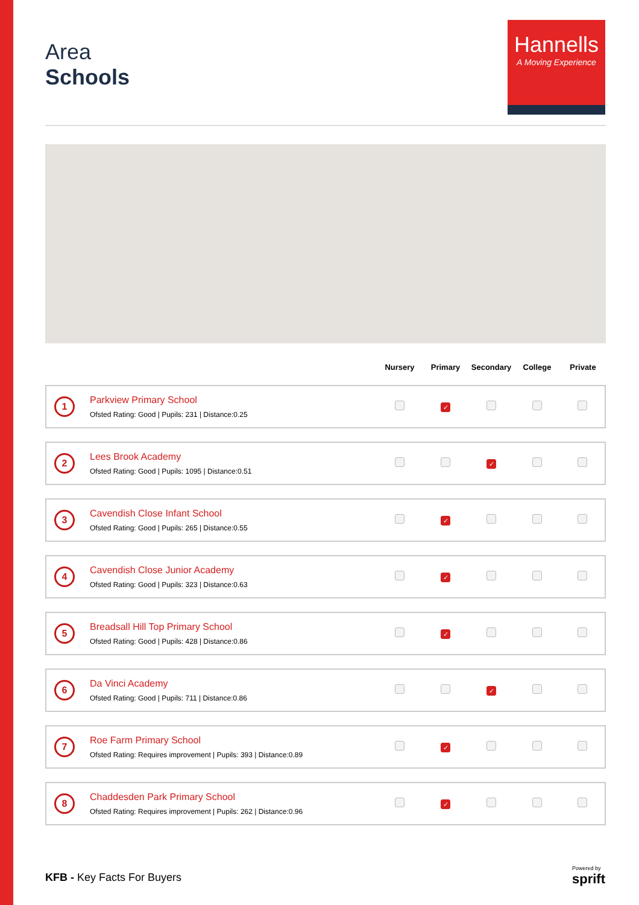Area
Schools
Hannells
A Moving Experience
| | Nursery | Primary | Secondary | College | Private |
| --- | --- | --- | --- | --- | --- |
| 1 Parkview Primary School Ofsted Rating: Good / Pupils: 231 / Distance:0.25 | | ✓ | | | |
| 2 Lees Brook Academy Ofsted Rating: Good / Pupils: 1095 / Distance:0.51 | | | ✓ | | |
| 3 Cavendish Close Infant School Ofsted Rating: Good / Pupils: 265 / Distance:0.55 | | ✓ | | | |
| 4 Cavendish Close Junior Academy Ofsted Rating: Good / Pupils: 323 / Distance:0.63 | | ✓ | | | |
| 5 Breadsall Hill Top Primary School Ofsted Rating: Good / Pupils: 428 / Distance:0.86 | | ✓ | | | |
| 6 Da Vinci Academy Ofsted Rating: Good / Pupils: 711 / Distance:0.86 | | | ✓ | | |
| 7 Roe Farm Primary School Ofsted Rating: Requires improvement / Pupils: 393 / Distance:0.89 | | ✓ | | | |
| 8 Chaddesden Park Primary School Ofsted Rating: Requires improvement / Pupils: 262 / Distance:0.96 | | ✓ | | | |
KFB - Key Facts For Buyers
Powered by
sprift